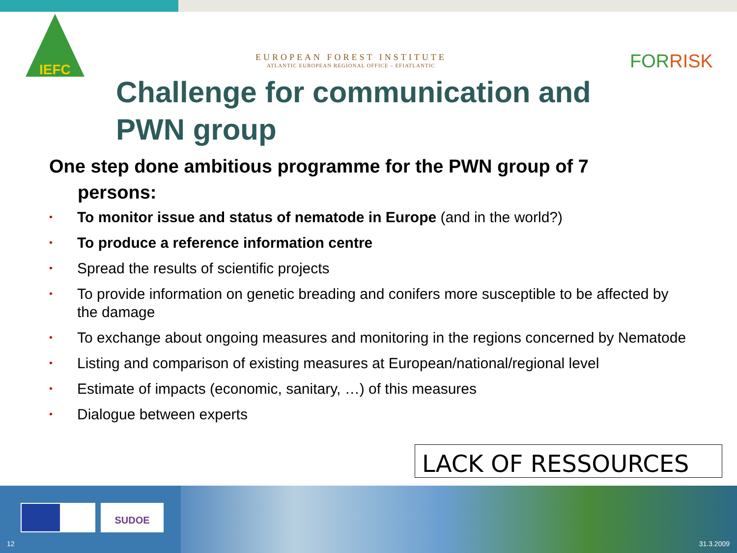IEFC
EUROPEAN FOREST INSTITUTE
ATLANTIC EUROPEAN REGIONAL OFFICE – EFIATLANTIC
FORRISK
Challenge for communication and
PWN group
One step done ambitious programme for the PWN group of 7
persons:
• To monitor issue and status of nematode in Europe (and in the world?)
• To produce a reference information centre
• Spread the results of scientific projects
• To provide information on genetic breading and conifers more susceptible to be affected by the damage
• To exchange about ongoing measures and monitoring in the regions concerned by Nematode
• Listing and comparison of existing measures at European/national/regional level
• Estimate of impacts (economic, sanitary, …) of this measures
• Dialogue between experts
LACK OF RESSOURCES
SUDOE
12 31.3.2009